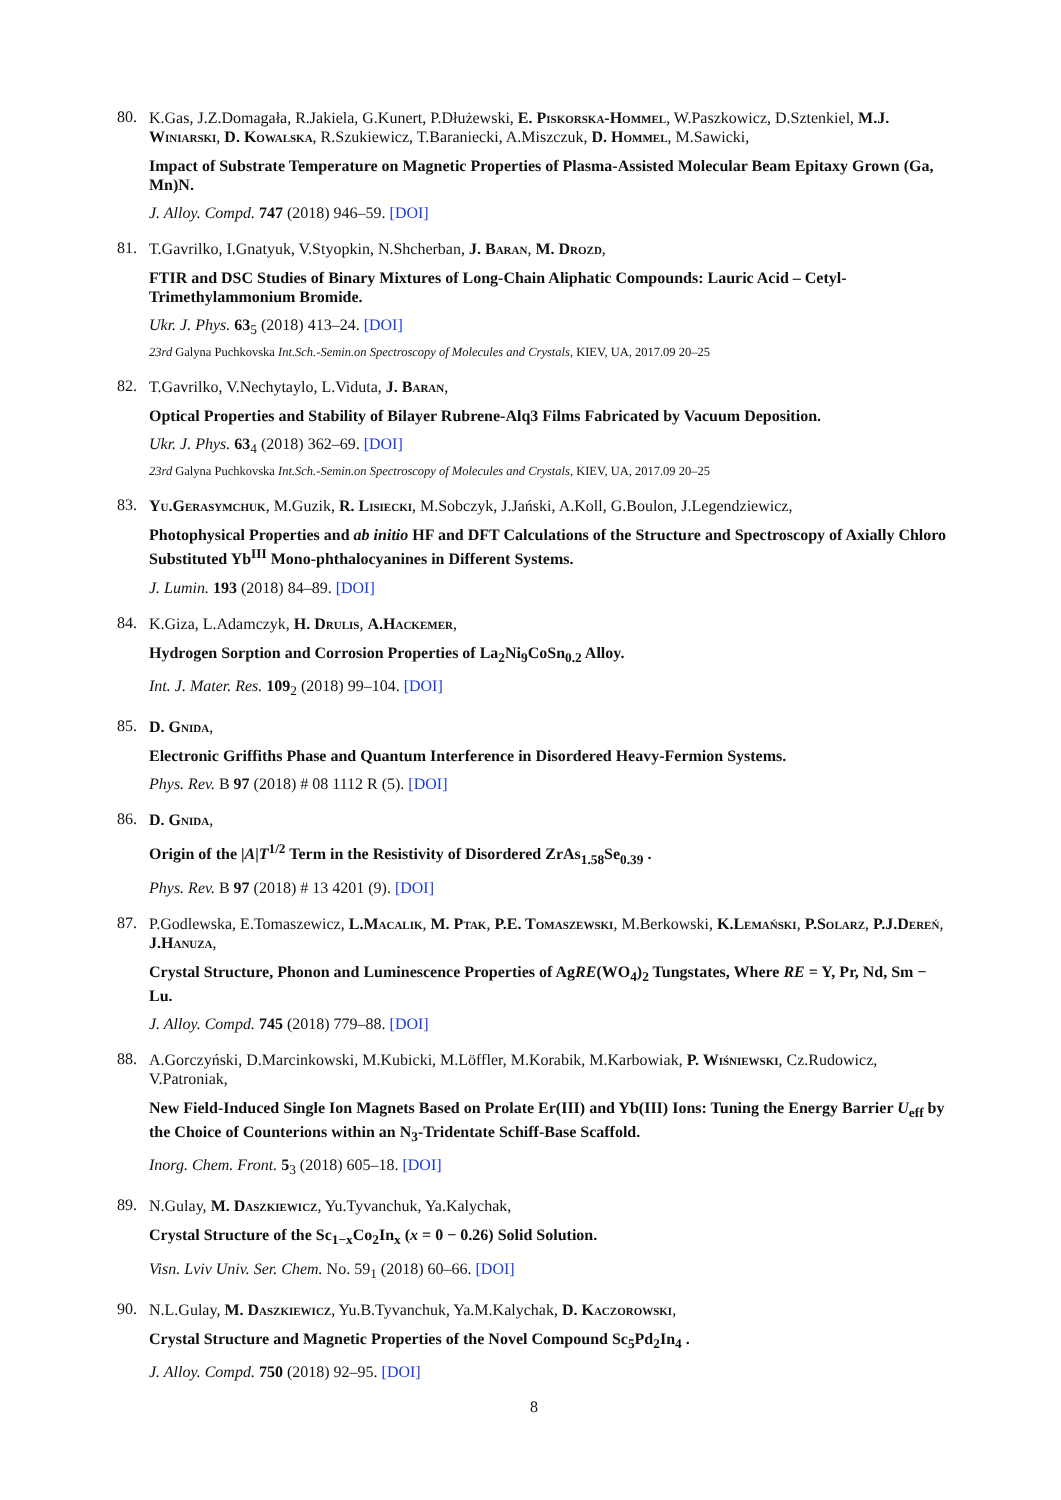80.
K.Gas, J.Z.Domagała, R.Jakiela, G.Kunert, P.Dłużewski, E. Piskorska-Hommel, W.Paszkowicz, D.Sztenkiel, M.J. Winiarski, D. Kowalska, R.Szukiewicz, T.Baraniecki, A.Miszczuk, D. Hommel, M.Sawicki,
Impact of Substrate Temperature on Magnetic Properties of Plasma-Assisted Molecular Beam Epitaxy Grown (Ga, Mn)N.
J. Alloy. Compd. 747 (2018) 946–59. [DOI]
81.
T.Gavrilko, I.Gnatyuk, V.Styopkin, N.Shcherban, J. Baran, M. Drozd,
FTIR and DSC Studies of Binary Mixtures of Long-Chain Aliphatic Compounds: Lauric Acid – Cetyl-Trimethylammonium Bromide.
Ukr. J. Phys. 63<sub>5</sub> (2018) 413–24. [DOI]
23rd Galyna Puchkovska Int.Sch.-Semin.on Spectroscopy of Molecules and Crystals, KIEV, UA, 2017.09 20–25
82.
T.Gavrilko, V.Nechytaylo, L.Viduta, J. Baran,
Optical Properties and Stability of Bilayer Rubrene-Alq3 Films Fabricated by Vacuum Deposition.
Ukr. J. Phys. 63<sub>4</sub> (2018) 362–69. [DOI]
23rd Galyna Puchkovska Int.Sch.-Semin.on Spectroscopy of Molecules and Crystals, KIEV, UA, 2017.09 20–25
83.
Yu.Gerasymchuk, M.Guzik, R. Lisiecki, M.Sobczyk, J.Jański, A.Koll, G.Boulon, J.Legendziewicz,
Photophysical Properties and ab initio HF and DFT Calculations of the Structure and Spectroscopy of Axially Chloro Substituted Yb<sup>III</sup> Mono-phthalocyanines in Different Systems.
J. Lumin. 193 (2018) 84–89. [DOI]
84.
K.Giza, L.Adamczyk, H. Drulis, A.Hackemer,
Hydrogen Sorption and Corrosion Properties of La<sub>2</sub>Ni<sub>9</sub>CoSn<sub>0.2</sub> Alloy.
Int. J. Mater. Res. 109<sub>2</sub> (2018) 99–104. [DOI]
85.
D. Gnida,
Electronic Griffiths Phase and Quantum Interference in Disordered Heavy-Fermion Systems.
Phys. Rev. B 97 (2018) # 08 1112 R (5). [DOI]
86.
D. Gnida,
Origin of the |A|T<sup>1/2</sup> Term in the Resistivity of Disordered ZrAs<sub>1.58</sub>Se<sub>0.39</sub> .
Phys. Rev. B 97 (2018) # 13 4201 (9). [DOI]
87.
P.Godlewska, E.Tomaszewicz, L.Macalik, M. Ptak, P.E. Tomaszewski, M.Berkowski, K.Lemański, P.Solarz, P.J.Dereń, J.Hanuza,
Crystal Structure, Phonon and Luminescence Properties of AgRE(WO<sub>4</sub>)<sub>2</sub> Tungstates, Where RE = Y, Pr, Nd, Sm − Lu.
J. Alloy. Compd. 745 (2018) 779–88. [DOI]
88.
A.Gorczyński, D.Marcinkowski, M.Kubicki, M.Löffler, M.Korabik, M.Karbowiak, P. Wiśniewski, Cz.Rudowicz, V.Patroniak,
New Field-Induced Single Ion Magnets Based on Prolate Er(III) and Yb(III) Ions: Tuning the Energy Barrier U<sub>eff</sub> by the Choice of Counterions within an N<sub>3</sub>-Tridentate Schiff-Base Scaffold.
Inorg. Chem. Front. 5<sub>3</sub> (2018) 605–18. [DOI]
89.
N.Gulay, M. Daszkiewicz, Yu.Tyvanchuk, Ya.Kalychak,
Crystal Structure of the Sc<sub>1−x</sub>Co<sub>2</sub>In<sub>x</sub> (x = 0 − 0.26) Solid Solution.
Visn. Lviv Univ. Ser. Chem. No. 59<sub>1</sub> (2018) 60–66. [DOI]
90.
N.L.Gulay, M. Daszkiewicz, Yu.B.Tyvanchuk, Ya.M.Kalychak, D. Kaczorowski,
Crystal Structure and Magnetic Properties of the Novel Compound Sc<sub>5</sub>Pd<sub>2</sub>In<sub>4</sub> .
J. Alloy. Compd. 750 (2018) 92–95. [DOI]
8